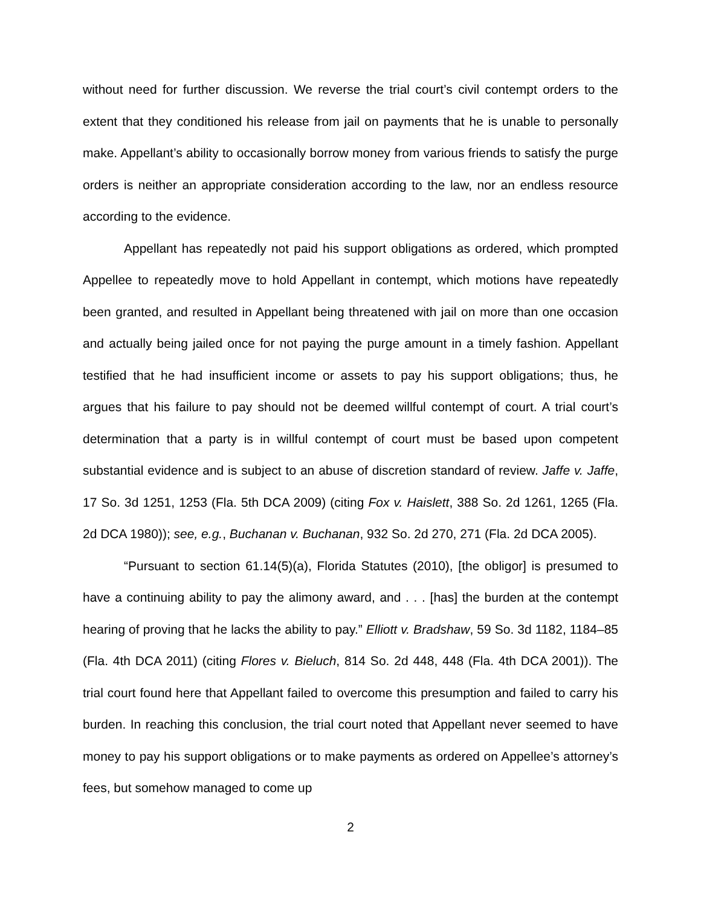without need for further discussion. We reverse the trial court’s civil contempt orders to the extent that they conditioned his release from jail on payments that he is unable to personally make. Appellant’s ability to occasionally borrow money from various friends to satisfy the purge orders is neither an appropriate consideration according to the law, nor an endless resource according to the evidence.
Appellant has repeatedly not paid his support obligations as ordered, which prompted Appellee to repeatedly move to hold Appellant in contempt, which motions have repeatedly been granted, and resulted in Appellant being threatened with jail on more than one occasion and actually being jailed once for not paying the purge amount in a timely fashion. Appellant testified that he had insufficient income or assets to pay his support obligations; thus, he argues that his failure to pay should not be deemed willful contempt of court. A trial court’s determination that a party is in willful contempt of court must be based upon competent substantial evidence and is subject to an abuse of discretion standard of review. Jaffe v. Jaffe, 17 So. 3d 1251, 1253 (Fla. 5th DCA 2009) (citing Fox v. Haislett, 388 So. 2d 1261, 1265 (Fla. 2d DCA 1980)); see, e.g., Buchanan v. Buchanan, 932 So. 2d 270, 271 (Fla. 2d DCA 2005).
“Pursuant to section 61.14(5)(a), Florida Statutes (2010), [the obligor] is presumed to have a continuing ability to pay the alimony award, and . . . [has] the burden at the contempt hearing of proving that he lacks the ability to pay.” Elliott v. Bradshaw, 59 So. 3d 1182, 1184–85 (Fla. 4th DCA 2011) (citing Flores v. Bieluch, 814 So. 2d 448, 448 (Fla. 4th DCA 2001)). The trial court found here that Appellant failed to overcome this presumption and failed to carry his burden. In reaching this conclusion, the trial court noted that Appellant never seemed to have money to pay his support obligations or to make payments as ordered on Appellee’s attorney’s fees, but somehow managed to come up
2